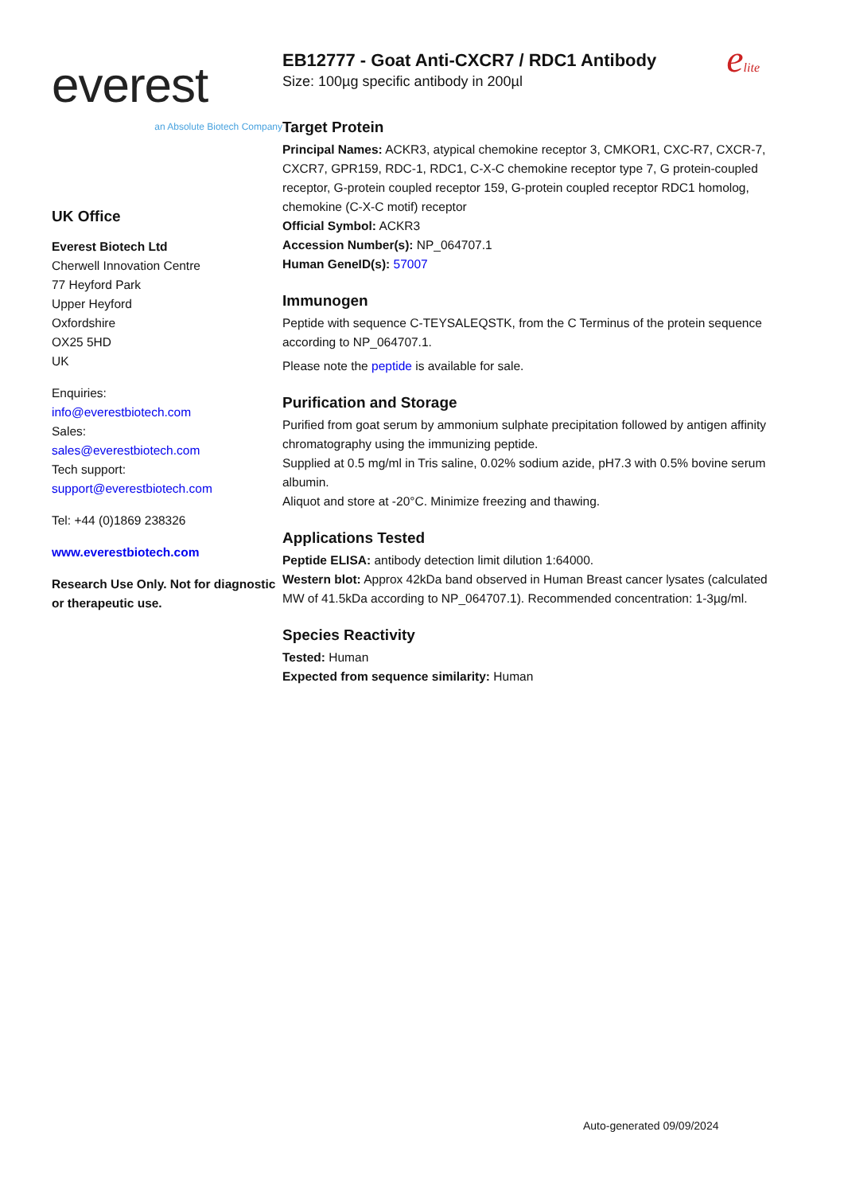everest
an Absolute Biotech Company
UK Office
Everest Biotech Ltd
Cherwell Innovation Centre
77 Heyford Park
Upper Heyford
Oxfordshire
OX25 5HD
UK
Enquiries:
info@everestbiotech.com
Sales:
sales@everestbiotech.com
Tech support:
support@everestbiotech.com
Tel: +44 (0)1869 238326
www.everestbiotech.com
Research Use Only. Not for diagnostic or therapeutic use.
EB12777 - Goat Anti-CXCR7 / RDC1 Antibody
Size: 100µg specific antibody in 200µl
elite
Target Protein
Principal Names: ACKR3, atypical chemokine receptor 3, CMKOR1, CXC-R7, CXCR-7, CXCR7, GPR159, RDC-1, RDC1, C-X-C chemokine receptor type 7, G protein-coupled receptor, G-protein coupled receptor 159, G-protein coupled receptor RDC1 homolog, chemokine (C-X-C motif) receptor
Official Symbol: ACKR3
Accession Number(s): NP_064707.1
Human GeneID(s): 57007
Immunogen
Peptide with sequence C-TEYSALEQSTK, from the C Terminus of the protein sequence according to NP_064707.1.
Please note the peptide is available for sale.
Purification and Storage
Purified from goat serum by ammonium sulphate precipitation followed by antigen affinity chromatography using the immunizing peptide.
Supplied at 0.5 mg/ml in Tris saline, 0.02% sodium azide, pH7.3 with 0.5% bovine serum albumin.
Aliquot and store at -20°C. Minimize freezing and thawing.
Applications Tested
Peptide ELISA: antibody detection limit dilution 1:64000.
Western blot: Approx 42kDa band observed in Human Breast cancer lysates (calculated MW of 41.5kDa according to NP_064707.1). Recommended concentration: 1-3µg/ml.
Species Reactivity
Tested: Human
Expected from sequence similarity: Human
Auto-generated 09/09/2024